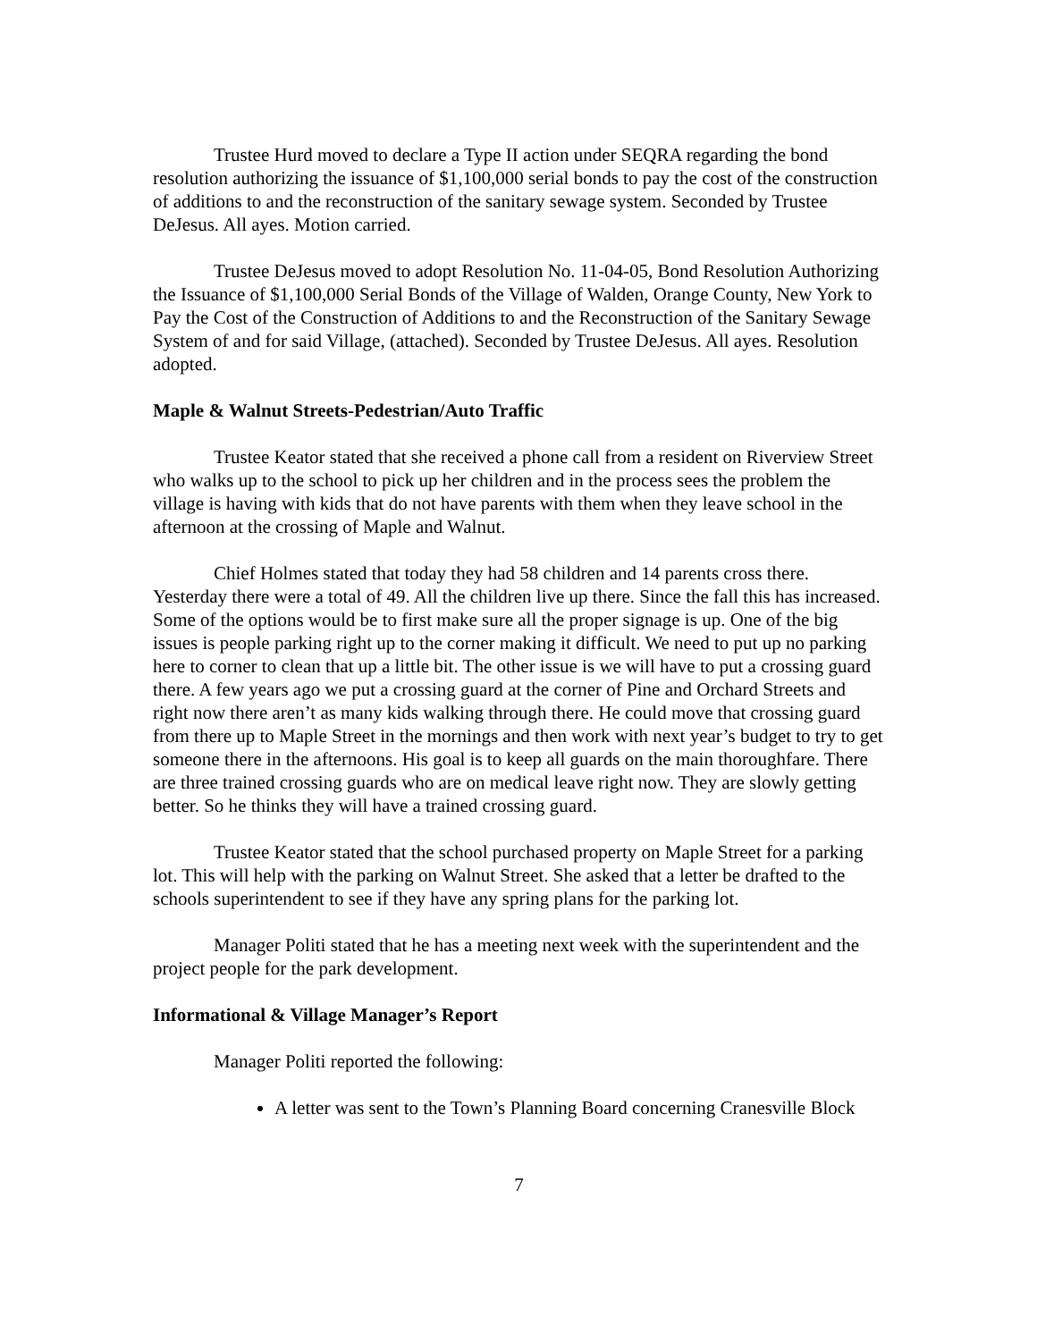Trustee Hurd moved to declare a Type II action under SEQRA regarding the bond resolution authorizing the issuance of $1,100,000 serial bonds to pay the cost of the construction of additions to and the reconstruction of the sanitary sewage system. Seconded by Trustee DeJesus. All ayes. Motion carried.
Trustee DeJesus moved to adopt Resolution No. 11-04-05, Bond Resolution Authorizing the Issuance of $1,100,000 Serial Bonds of the Village of Walden, Orange County, New York to Pay the Cost of the Construction of Additions to and the Reconstruction of the Sanitary Sewage System of and for said Village, (attached). Seconded by Trustee DeJesus. All ayes. Resolution adopted.
Maple & Walnut Streets-Pedestrian/Auto Traffic
Trustee Keator stated that she received a phone call from a resident on Riverview Street who walks up to the school to pick up her children and in the process sees the problem the village is having with kids that do not have parents with them when they leave school in the afternoon at the crossing of Maple and Walnut.
Chief Holmes stated that today they had 58 children and 14 parents cross there. Yesterday there were a total of 49. All the children live up there. Since the fall this has increased. Some of the options would be to first make sure all the proper signage is up. One of the big issues is people parking right up to the corner making it difficult. We need to put up no parking here to corner to clean that up a little bit. The other issue is we will have to put a crossing guard there. A few years ago we put a crossing guard at the corner of Pine and Orchard Streets and right now there aren’t as many kids walking through there. He could move that crossing guard from there up to Maple Street in the mornings and then work with next year’s budget to try to get someone there in the afternoons. His goal is to keep all guards on the main thoroughfare. There are three trained crossing guards who are on medical leave right now. They are slowly getting better. So he thinks they will have a trained crossing guard.
Trustee Keator stated that the school purchased property on Maple Street for a parking lot. This will help with the parking on Walnut Street. She asked that a letter be drafted to the schools superintendent to see if they have any spring plans for the parking lot.
Manager Politi stated that he has a meeting next week with the superintendent and the project people for the park development.
Informational & Village Manager’s Report
Manager Politi reported the following:
A letter was sent to the Town’s Planning Board concerning Cranesville Block
7